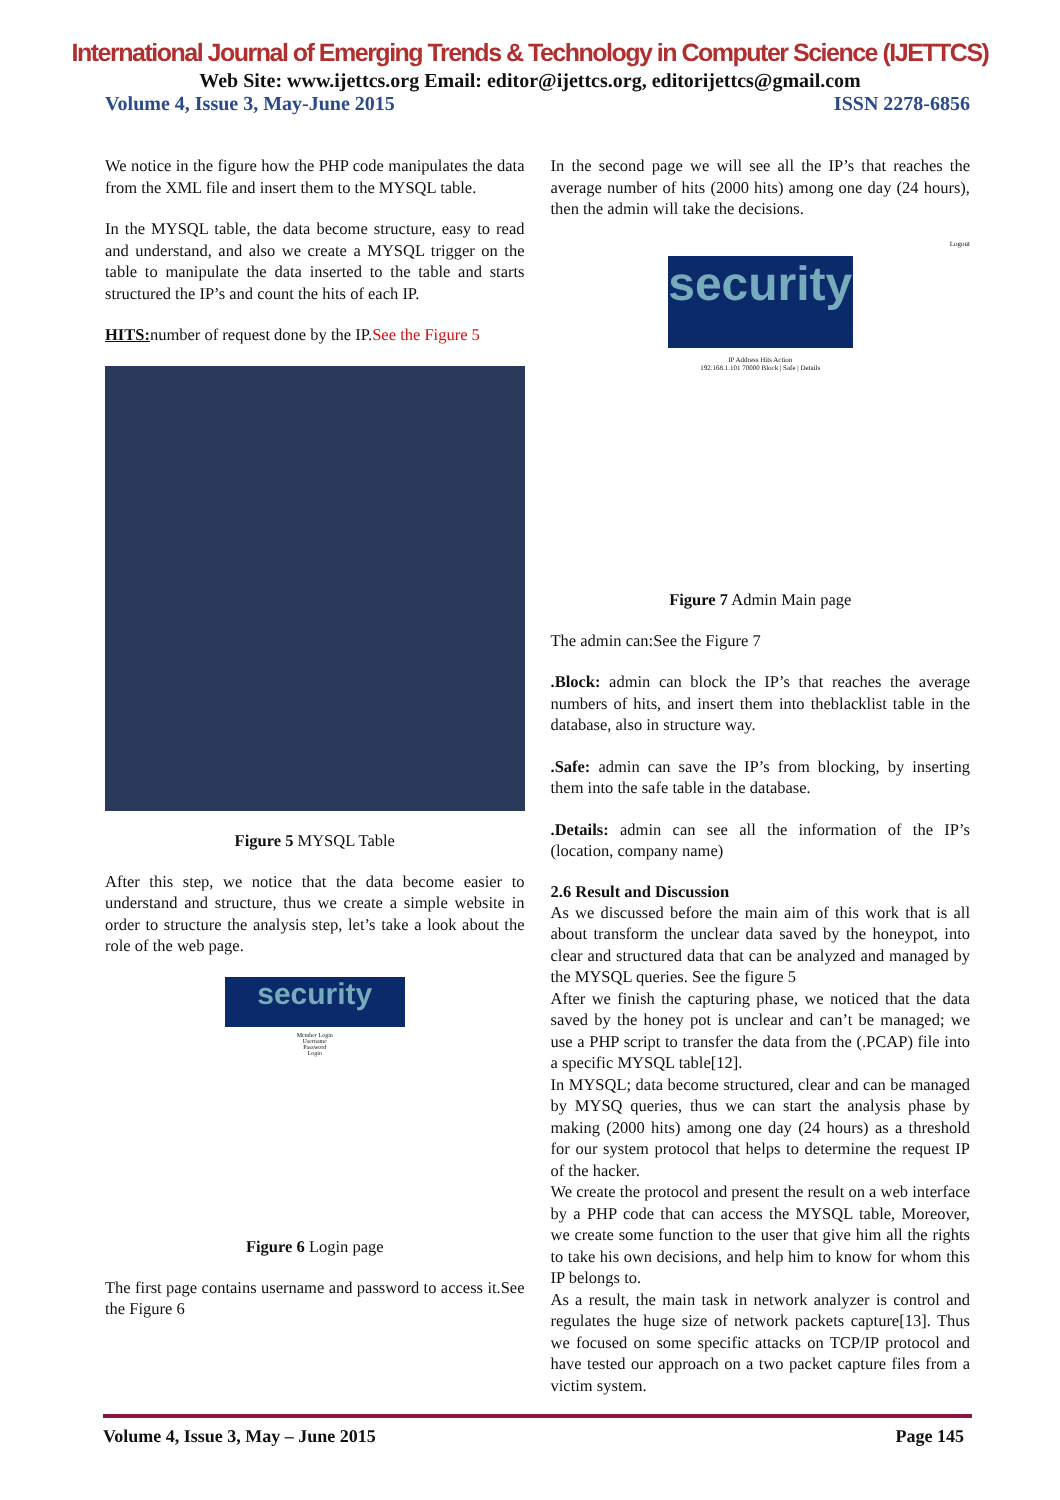International Journal of Emerging Trends & Technology in Computer Science (IJETTCS)
Web Site: www.ijettcs.org Email: editor@ijettcs.org, editorijettcs@gmail.com
Volume 4, Issue 3, May-June 2015 ISSN 2278-6856
We notice in the figure how the PHP code manipulates the data from the XML file and insert them to the MYSQL table.
In the MYSQL table, the data become structure, easy to read and understand, and also we create a MYSQL trigger on the table to manipulate the data inserted to the table and starts structured the IP’s and count the hits of each IP.
HITS: number of request done by the IP.See the Figure 5
Figure 5 MYSQL Table
After this step, we notice that the data become easier to understand and structure, thus we create a simple website in order to structure the analysis step, let’s take a look about the role of the web page.
security
Member Login
Username
Password
Login
Figure 6 Login page
The first page contains username and password to access it.See the Figure 6
In the second page we will see all the IP’s that reaches the average number of hits (2000 hits) among one day (24 hours), then the admin will take the decisions.
Logout
security
IP Address Hits Action
192.168.1.101 70000 Block | Safe | Details
Figure 7 Admin Main page
The admin can:See the Figure 7
.Block: admin can block the IP’s that reaches the average numbers of hits, and insert them into theblacklist table in the database, also in structure way.
.Safe: admin can save the IP’s from blocking, by inserting them into the safe table in the database.
.Details: admin can see all the information of the IP’s (location, company name)
2.6 Result and Discussion
As we discussed before the main aim of this work that is all about transform the unclear data saved by the honeypot, into clear and structured data that can be analyzed and managed by the MYSQL queries. See the figure 5
After we finish the capturing phase, we noticed that the data saved by the honey pot is unclear and can’t be managed; we use a PHP script to transfer the data from the (.PCAP) file into a specific MYSQL table[12].
In MYSQL; data become structured, clear and can be managed by MYSQ queries, thus we can start the analysis phase by making (2000 hits) among one day (24 hours) as a threshold for our system protocol that helps to determine the request IP of the hacker.
We create the protocol and present the result on a web interface by a PHP code that can access the MYSQL table, Moreover, we create some function to the user that give him all the rights to take his own decisions, and help him to know for whom this IP belongs to.
As a result, the main task in network analyzer is control and regulates the huge size of network packets capture[13]. Thus we focused on some specific attacks on TCP/IP protocol and have tested our approach on a two packet capture files from a victim system.
Volume 4, Issue 3, May – June 2015 Page 145